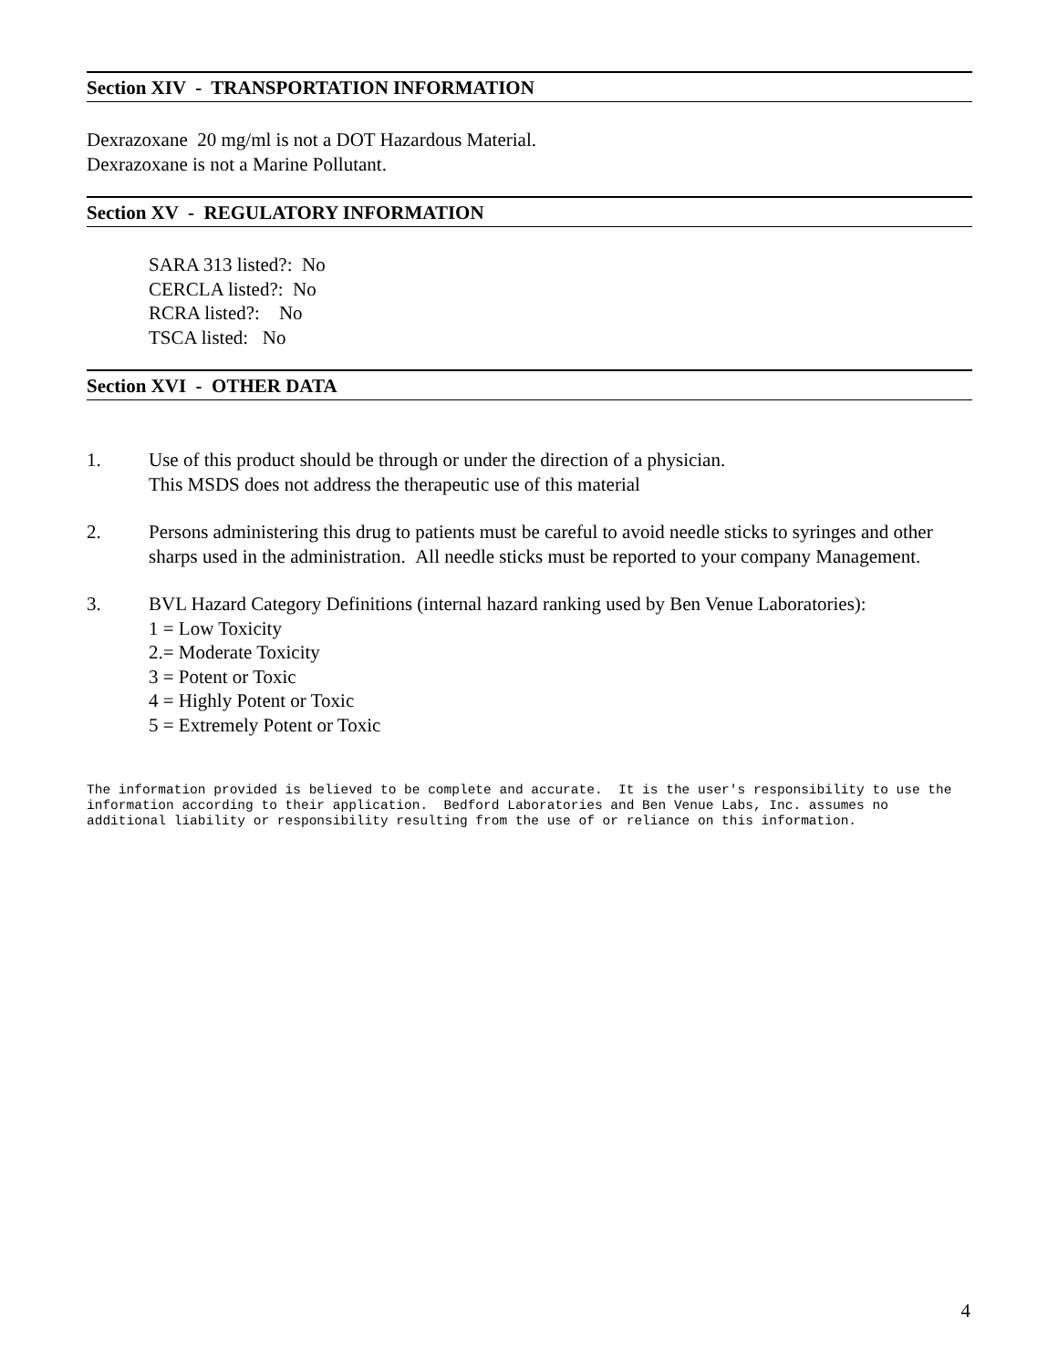Section XIV - TRANSPORTATION INFORMATION
Dexrazoxane 20 mg/ml is not a DOT Hazardous Material.
Dexrazoxane is not a Marine Pollutant.
Section XV - REGULATORY INFORMATION
SARA 313 listed?: No
CERCLA listed?: No
RCRA listed?: No
TSCA listed: No
Section XVI - OTHER DATA
1. Use of this product should be through or under the direction of a physician.
This MSDS does not address the therapeutic use of this material
2. Persons administering this drug to patients must be careful to avoid needle sticks to syringes and other sharps used in the administration. All needle sticks must be reported to your company Management.
3. BVL Hazard Category Definitions (internal hazard ranking used by Ben Venue Laboratories):
1 = Low Toxicity
2.= Moderate Toxicity
3 = Potent or Toxic
4 = Highly Potent or Toxic
5 = Extremely Potent or Toxic
The information provided is believed to be complete and accurate. It is the user's responsibility to use the information according to their application. Bedford Laboratories and Ben Venue Labs, Inc. assumes no additional liability or responsibility resulting from the use of or reliance on this information.
4